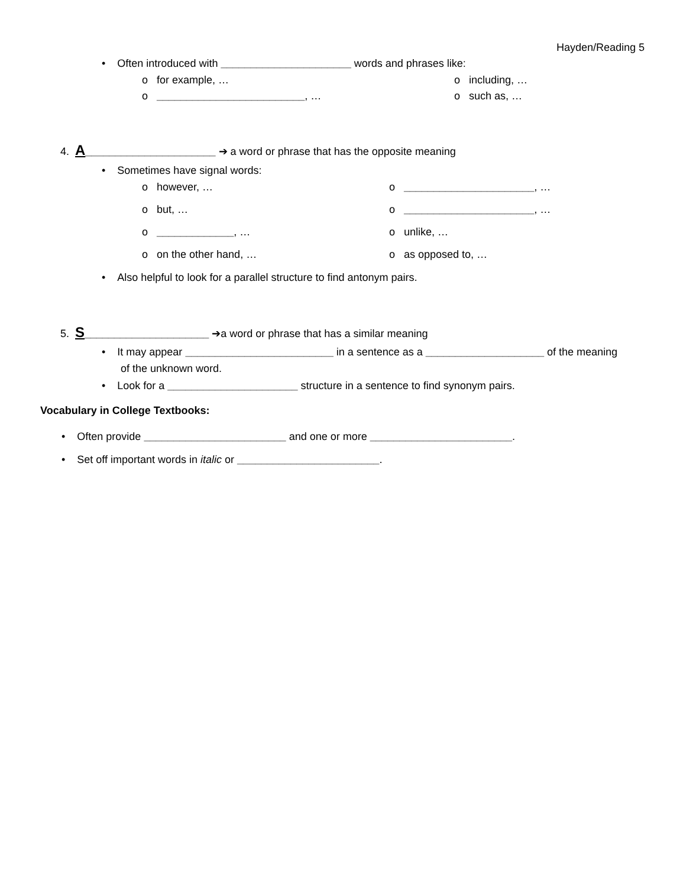Hayden/Reading 5
• Often introduced with ______________________ words and phrases like:
o for example, … o including, …
o _________________________, … o such as, …
4. A______________________ ➔ a word or phrase that has the opposite meaning
• Sometimes have signal words:
o however, … o ______________________, …
o but, … o ______________________, …
o _____________, … o unlike, …
o on the other hand, … o as opposed to, …
• Also helpful to look for a parallel structure to find antonym pairs.
5. S_____________________ ➔a word or phrase that has a similar meaning
• It may appear _________________________ in a sentence as a ____________________ of the meaning
of the unknown word.
• Look for a ______________________ structure in a sentence to find synonym pairs.
Vocabulary in College Textbooks:
• Often provide ________________________ and one or more ________________________.
• Set off important words in italic or ________________________.